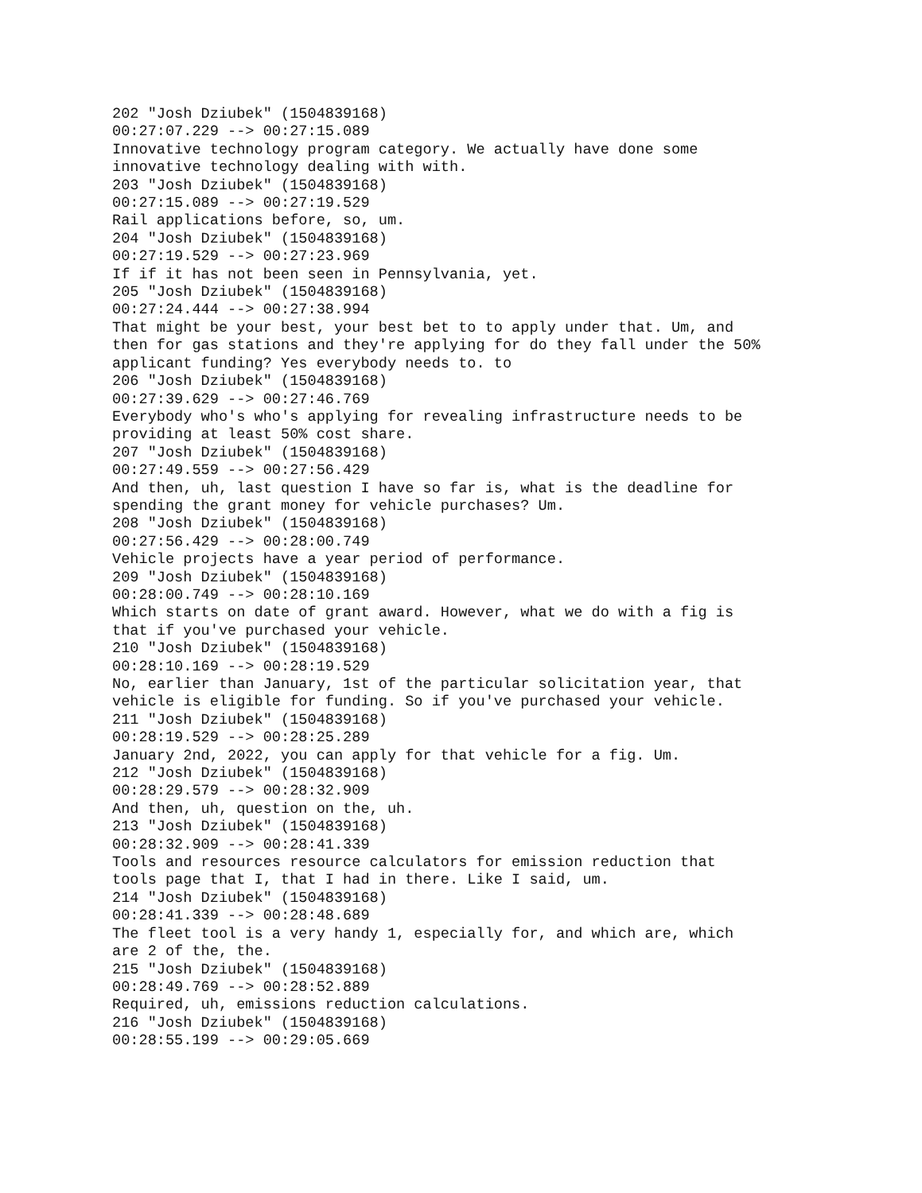202 "Josh Dziubek" (1504839168) 00:27:07.229 --> 00:27:15.089 Innovative technology program category. We actually have done some innovative technology dealing with with. 203 "Josh Dziubek" (1504839168) 00:27:15.089 --> 00:27:19.529 Rail applications before, so, um. 204 "Josh Dziubek" (1504839168) 00:27:19.529 --> 00:27:23.969 If if it has not been seen in Pennsylvania, yet. 205 "Josh Dziubek" (1504839168) 00:27:24.444 --> 00:27:38.994 That might be your best, your best bet to to apply under that. Um, and then for gas stations and they're applying for do they fall under the 50% applicant funding? Yes everybody needs to. to 206 "Josh Dziubek" (1504839168) 00:27:39.629 --> 00:27:46.769 Everybody who's who's applying for revealing infrastructure needs to be providing at least 50% cost share. 207 "Josh Dziubek" (1504839168) 00:27:49.559 --> 00:27:56.429 And then, uh, last question I have so far is, what is the deadline for spending the grant money for vehicle purchases? Um. 208 "Josh Dziubek" (1504839168) 00:27:56.429 --> 00:28:00.749 Vehicle projects have a year period of performance. 209 "Josh Dziubek" (1504839168) 00:28:00.749 --> 00:28:10.169 Which starts on date of grant award. However, what we do with a fig is that if you've purchased your vehicle. 210 "Josh Dziubek" (1504839168) 00:28:10.169 --> 00:28:19.529 No, earlier than January, 1st of the particular solicitation year, that vehicle is eligible for funding. So if you've purchased your vehicle. 211 "Josh Dziubek" (1504839168) 00:28:19.529 --> 00:28:25.289 January 2nd, 2022, you can apply for that vehicle for a fig. Um. 212 "Josh Dziubek" (1504839168) 00:28:29.579 --> 00:28:32.909 And then, uh, question on the, uh. 213 "Josh Dziubek" (1504839168) 00:28:32.909 --> 00:28:41.339 Tools and resources resource calculators for emission reduction that tools page that I, that I had in there. Like I said, um. 214 "Josh Dziubek" (1504839168) 00:28:41.339 --> 00:28:48.689 The fleet tool is a very handy 1, especially for, and which are, which are 2 of the, the. 215 "Josh Dziubek" (1504839168) 00:28:49.769 --> 00:28:52.889 Required, uh, emissions reduction calculations. 216 "Josh Dziubek" (1504839168) 00:28:55.199 --> 00:29:05.669